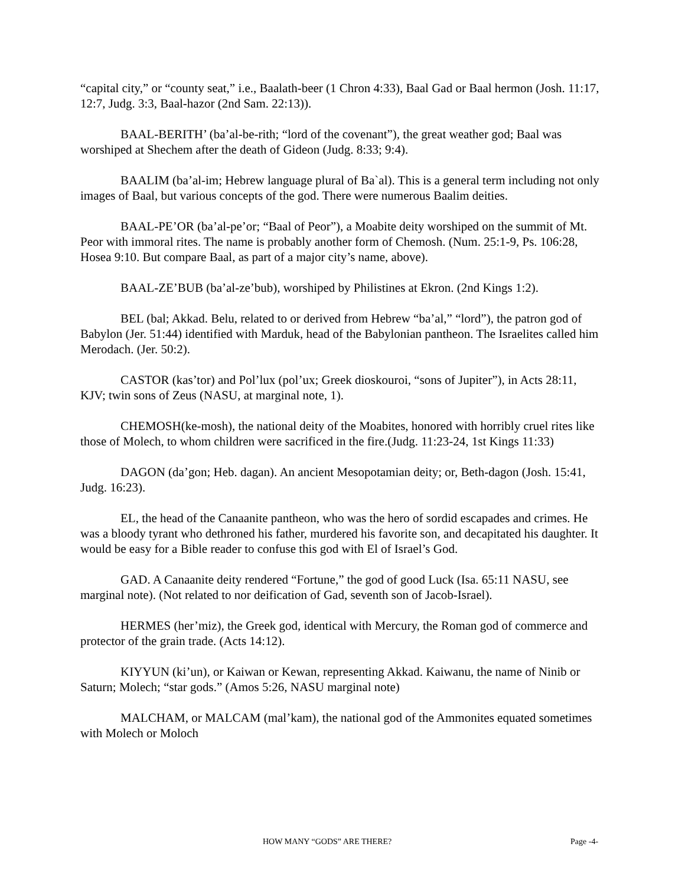“capital city,” or “county seat,” i.e., Baalath-beer (1 Chron 4:33), Baal Gad or Baal hermon (Josh. 11:17, 12:7, Judg. 3:3, Baal-hazor (2nd Sam. 22:13)).
BAAL-BERITH’ (ba’al-be-rith; “lord of the covenant”), the great weather god; Baal was worshiped at Shechem after the death of Gideon (Judg. 8:33; 9:4).
BAALIM (ba’al-im; Hebrew language plural of Ba`al). This is a general term including not only images of Baal, but various concepts of the god. There were numerous Baalim deities.
BAAL-PE’OR (ba’al-pe’or; “Baal of Peor”), a Moabite deity worshiped on the summit of Mt. Peor with immoral rites. The name is probably another form of Chemosh. (Num. 25:1-9, Ps. 106:28, Hosea 9:10. But compare Baal, as part of a major city’s name, above).
BAAL-ZE’BUB (ba’al-ze’bub), worshiped by Philistines at Ekron. (2nd Kings 1:2).
BEL (bal; Akkad. Belu, related to or derived from Hebrew “ba’al,” “lord”), the patron god of Babylon (Jer. 51:44) identified with Marduk, head of the Babylonian pantheon. The Israelites called him Merodach. (Jer. 50:2).
CASTOR (kas’tor) and Pol’lux (pol’ux; Greek dioskouroi, “sons of Jupiter”), in Acts 28:11, KJV; twin sons of Zeus (NASU, at marginal note, 1).
CHEMOSH(ke-mosh), the national deity of the Moabites, honored with horribly cruel rites like those of Molech, to whom children were sacrificed in the fire.(Judg. 11:23-24, 1st Kings 11:33)
DAGON (da’gon; Heb. dagan). An ancient Mesopotamian deity; or, Beth-dagon (Josh. 15:41, Judg. 16:23).
EL, the head of the Canaanite pantheon, who was the hero of sordid escapades and crimes. He was a bloody tyrant who dethroned his father, murdered his favorite son, and decapitated his daughter. It would be easy for a Bible reader to confuse this god with El of Israel’s God.
GAD. A Canaanite deity rendered “Fortune,” the god of good Luck (Isa. 65:11 NASU, see marginal note). (Not related to nor deification of Gad, seventh son of Jacob-Israel).
HERMES (her’miz), the Greek god, identical with Mercury, the Roman god of commerce and protector of the grain trade. (Acts 14:12).
KIYYUN (ki’un), or Kaiwan or Kewan, representing Akkad. Kaiwanu, the name of Ninib or Saturn; Molech; “star gods.” (Amos 5:26, NASU marginal note)
MALCHAM, or MALCAM (mal’kam), the national god of the Ammonites equated sometimes with Molech or Moloch
HOW MANY “GODS” ARE THERE? Page -4-